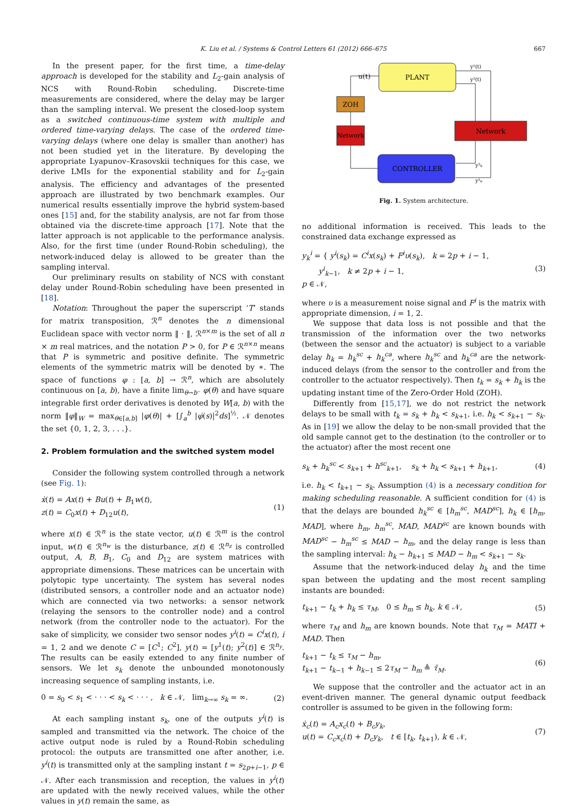K. Liu et al. / Systems & Control Letters 61 (2012) 666–675 667
In the present paper, for the first time, a time-delay approach is developed for the stability and L<sub>2</sub>-gain analysis of NCS with Round-Robin scheduling. Discrete-time measurements are considered, where the delay may be larger than the sampling interval. We present the closed-loop system as a switched continuous-time system with multiple and ordered time-varying delays. The case of the ordered time-varying delays (where one delay is smaller than another) has not been studied yet in the literature. By developing the appropriate Lyapunov–Krasovskii techniques for this case, we derive LMIs for the exponential stability and for L<sub>2</sub>-gain analysis. The efficiency and advantages of the presented approach are illustrated by two benchmark examples. Our numerical results essentially improve the hybrid system-based ones [15] and, for the stability analysis, are not far from those obtained via the discrete-time approach [17]. Note that the latter approach is not applicable to the performance analysis. Also, for the first time (under Round-Robin scheduling), the network-induced delay is allowed to be greater than the sampling interval.
Our preliminary results on stability of NCS with constant delay under Round-Robin scheduling have been presented in [18].
Notation: Throughout the paper the superscript ‘T’ stands for matrix transposition, ℛ<sup>n</sup> denotes the n dimensional Euclidean space with vector norm ‖ · ‖, ℛ<sup>n×m</sup> is the set of all n × m real matrices, and the notation P > 0, for P ∈ ℛ<sup>n×n</sup> means that P is symmetric and positive definite. The symmetric elements of the symmetric matrix will be denoted by ∗. The space of functions φ : [a, b] → ℛ<sup>n</sup>, which are absolutely continuous on [a, b), have a finite lim<sub>θ→b⁻</sub> φ(θ) and have square integrable first order derivatives is denoted by W[a, b) with the norm ‖φ‖<sub>W</sub> = max<sub>θ∈[a,b]</sub> |φ(θ)| + [∫<sub>a</sub><sup>b</sup> |φ̇(s)|<sup>2</sup>ds]<sup>½</sup>. 𝒩 denotes the set {0, 1, 2, 3, . . .}.
2. Problem formulation and the switched system model
Consider the following system controlled through a network (see Fig. 1):
ẋ(t) = Ax(t) + Bu(t) + B<sub>1</sub>w(t),
z(t) = C<sub>0</sub>x(t) + D<sub>12</sub>u(t),
(1)
where x(t) ∈ ℛ<sup>n</sup> is the state vector, u(t) ∈ ℛ<sup>m</sup> is the control input, w(t) ∈ ℛ<sup>n<sub>w</sub></sup> is the disturbance, z(t) ∈ ℛ<sup>n<sub>z</sub></sup> is controlled output, A, B, B<sub>1</sub>, C<sub>0</sub> and D<sub>12</sub> are system matrices with appropriate dimensions. These matrices can be uncertain with polytopic type uncertainty. The system has several nodes (distributed sensors, a controller node and an actuator node) which are connected via two networks: a sensor network (relaying the sensors to the controller node) and a control network (from the controller node to the actuator). For the sake of simplicity, we consider two sensor nodes y<sup>i</sup>(t) = C<sup>i</sup>x(t), i = 1, 2 and we denote C = [C<sup>1</sup>; C<sup>2</sup>], y(t) = [y<sup>1</sup>(t); y<sup>2</sup>(t)] ∈ ℛ<sup>n<sub>y</sub></sup>. The results can be easily extended to any finite number of sensors. We let s<sub>k</sub> denote the unbounded monotonously increasing sequence of sampling instants, i.e.
0 = s<sub>0</sub> < s<sub>1</sub> < · · · < s<sub>k</sub> < · · · , k ∈ 𝒩, lim<sub>k→∞</sub> s<sub>k</sub> = ∞.
(2)
At each sampling instant s<sub>k</sub>, one of the outputs y<sup>i</sup>(t) is sampled and transmitted via the network. The choice of the active output node is ruled by a Round-Robin scheduling protocol: the outputs are transmitted one after another, i.e. y<sup>i</sup>(t) is transmitted only at the sampling instant t = s<sub>2p+i−1</sub>, p ∈ 𝒩. After each transmission and reception, the values in y<sup>i</sup>(t) are updated with the newly received values, while the other values in y(t) remain the same, as
PLANT
ZOH
Network
Network
CONTROLLER
u(t)
y¹(t)
y²(t)
y²ₖ
y¹ₖ
Fig. 1. System architecture.
no additional information is received. This leads to the constrained data exchange expressed as
y<sub>k</sub><sup>i</sup> = { y<sup>i</sup>(s<sub>k</sub>) = C<sup>i</sup>x(s<sub>k</sub>) + F<sup>i</sup>υ(s<sub>k</sub>), k = 2p + i − 1,
y<sup>i</sup><sub>k−1</sub>, k ≠ 2p + i − 1,
p ∈ 𝒩,
(3)
where υ is a measurement noise signal and F<sup>i</sup> is the matrix with appropriate dimension, i = 1, 2.
We suppose that data loss is not possible and that the transmission of the information over the two networks (between the sensor and the actuator) is subject to a variable delay h<sub>k</sub> = h<sub>k</sub><sup>sc</sup> + h<sub>k</sub><sup>ca</sup>, where h<sub>k</sub><sup>sc</sup> and h<sub>k</sub><sup>ca</sup> are the network-induced delays (from the sensor to the controller and from the controller to the actuator respectively). Then t<sub>k</sub> = s<sub>k</sub> + h<sub>k</sub> is the updating instant time of the Zero-Order Hold (ZOH).
Differently from [15,17], we do not restrict the network delays to be small with t<sub>k</sub> = s<sub>k</sub> + h<sub>k</sub> < s<sub>k+1</sub>, i.e. h<sub>k</sub> < s<sub>k+1</sub> − s<sub>k</sub>. As in [19] we allow the delay to be non-small provided that the old sample cannot get to the destination (to the controller or to the actuator) after the most recent one
s<sub>k</sub> + h<sub>k</sub><sup>sc</sup> < s<sub>k+1</sub> + h<sup>sc</sup><sub>k+1</sub>, s<sub>k</sub> + h<sub>k</sub> < s<sub>k+1</sub> + h<sub>k+1</sub>,
(4)
i.e. h<sub>k</sub> < t<sub>k+1</sub> − s<sub>k</sub>. Assumption (4) is a necessary condition for making scheduling reasonable. A sufficient condition for (4) is that the delays are bounded h<sub>k</sub><sup>sc</sup> ∈ [h<sub>m</sub><sup>sc</sup>, MAD<sup>sc</sup>], h<sub>k</sub> ∈ [h<sub>m</sub>, MAD], where h<sub>m</sub>, h<sub>m</sub><sup>sc</sup>, MAD, MAD<sup>sc</sup> are known bounds with MAD<sup>sc</sup> − h<sub>m</sub><sup>sc</sup> ≤ MAD − h<sub>m</sub>, and the delay range is less than the sampling interval: h<sub>k</sub> − h<sub>k+1</sub> ≤ MAD − h<sub>m</sub> < s<sub>k+1</sub> − s<sub>k</sub>.
Assume that the network-induced delay h<sub>k</sub> and the time span between the updating and the most recent sampling instants are bounded:
t<sub>k+1</sub> − t<sub>k</sub> + h<sub>k</sub> ≤ τ<sub>M</sub>, 0 ≤ h<sub>m</sub> ≤ h<sub>k</sub>, k ∈ 𝒩,
(5)
where τ<sub>M</sub> and h<sub>m</sub> are known bounds. Note that τ<sub>M</sub> = MATI + MAD. Then
t<sub>k+1</sub> − t<sub>k</sub> ≤ τ<sub>M</sub> − h<sub>m</sub>,
t<sub>k+1</sub> − t<sub>k−1</sub> + h<sub>k−1</sub> ≤ 2τ<sub>M</sub> − h<sub>m</sub> ≜ τ̄<sub>M</sub>.
(6)
We suppose that the controller and the actuator act in an event-driven manner. The general dynamic output feedback controller is assumed to be given in the following form:
ẋ<sub>c</sub>(t) = A<sub>c</sub>x<sub>c</sub>(t) + B<sub>c</sub>y<sub>k</sub>,
u(t) = C<sub>c</sub>x<sub>c</sub>(t) + D<sub>c</sub>y<sub>k</sub>, t ∈ [t<sub>k</sub>, t<sub>k+1</sub>), k ∈ 𝒩,
(7)